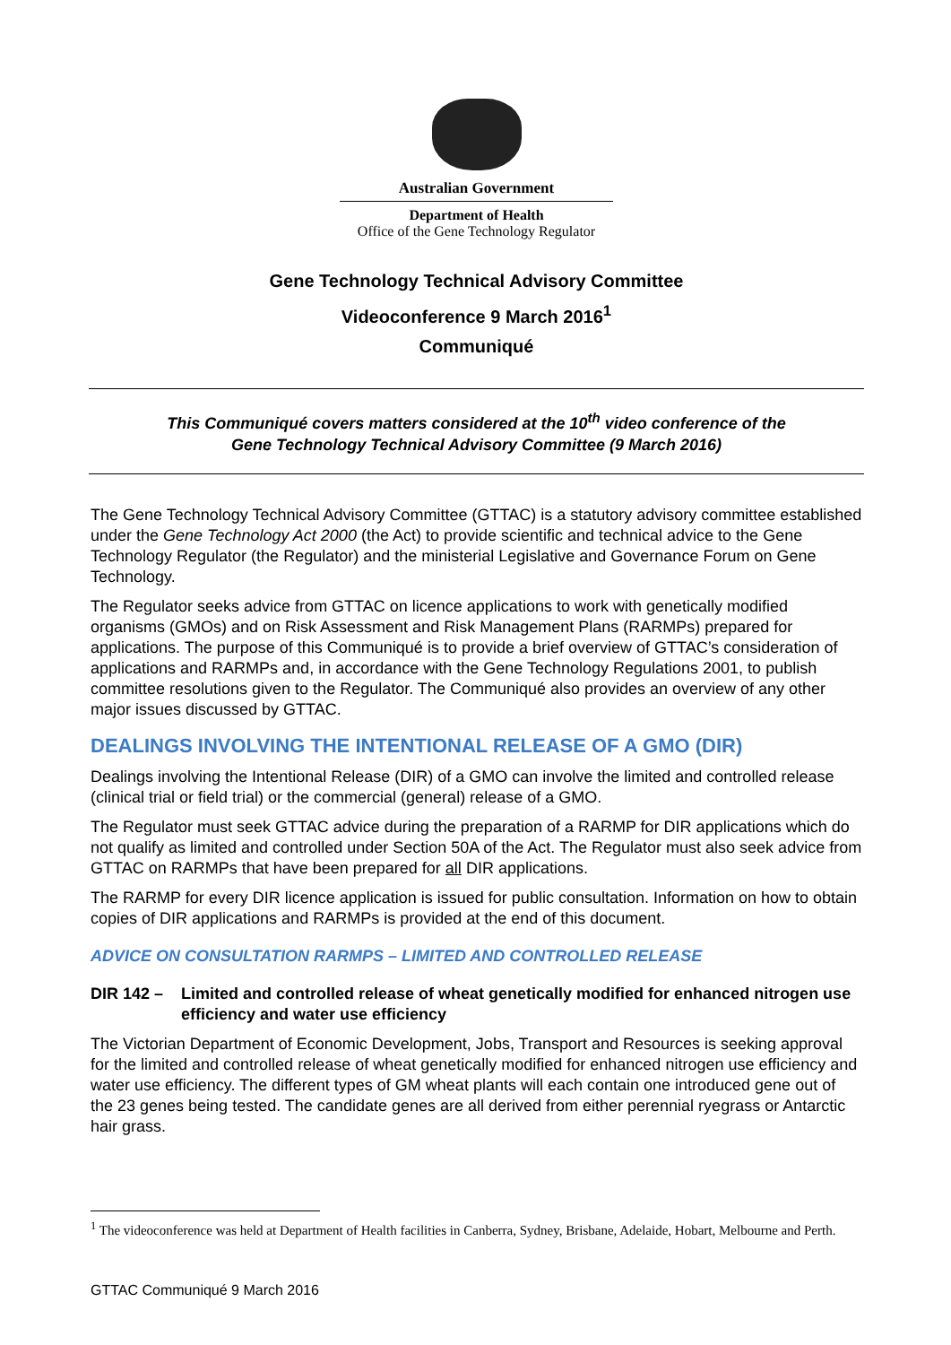Australian Government
Department of Health
Office of the Gene Technology Regulator
Gene Technology Technical Advisory Committee
Videoconference 9 March 2016<sup>1</sup>
Communiqué
This Communiqué covers matters considered at the 10<sup>th</sup> video conference of the
Gene Technology Technical Advisory Committee (9 March 2016)
The Gene Technology Technical Advisory Committee (GTTAC) is a statutory advisory committee established under the Gene Technology Act 2000 (the Act) to provide scientific and technical advice to the Gene Technology Regulator (the Regulator) and the ministerial Legislative and Governance Forum on Gene Technology.
The Regulator seeks advice from GTTAC on licence applications to work with genetically modified organisms (GMOs) and on Risk Assessment and Risk Management Plans (RARMPs) prepared for applications. The purpose of this Communiqué is to provide a brief overview of GTTAC’s consideration of applications and RARMPs and, in accordance with the Gene Technology Regulations 2001, to publish committee resolutions given to the Regulator. The Communiqué also provides an overview of any other major issues discussed by GTTAC.
DEALINGS INVOLVING THE INTENTIONAL RELEASE OF A GMO (DIR)
Dealings involving the Intentional Release (DIR) of a GMO can involve the limited and controlled release (clinical trial or field trial) or the commercial (general) release of a GMO.
The Regulator must seek GTTAC advice during the preparation of a RARMP for DIR applications which do not qualify as limited and controlled under Section 50A of the Act. The Regulator must also seek advice from GTTAC on RARMPs that have been prepared for all DIR applications.
The RARMP for every DIR licence application is issued for public consultation. Information on how to obtain copies of DIR applications and RARMPs is provided at the end of this document.
ADVICE ON CONSULTATION RARMPS – LIMITED AND CONTROLLED RELEASE
DIR 142 – Limited and controlled release of wheat genetically modified for enhanced nitrogen use efficiency and water use efficiency
The Victorian Department of Economic Development, Jobs, Transport and Resources is seeking approval for the limited and controlled release of wheat genetically modified for enhanced nitrogen use efficiency and water use efficiency. The different types of GM wheat plants will each contain one introduced gene out of the 23 genes being tested. The candidate genes are all derived from either perennial ryegrass or Antarctic hair grass.
<sup>1</sup> The videoconference was held at Department of Health facilities in Canberra, Sydney, Brisbane, Adelaide, Hobart, Melbourne and Perth.
GTTAC Communiqué 9 March 2016